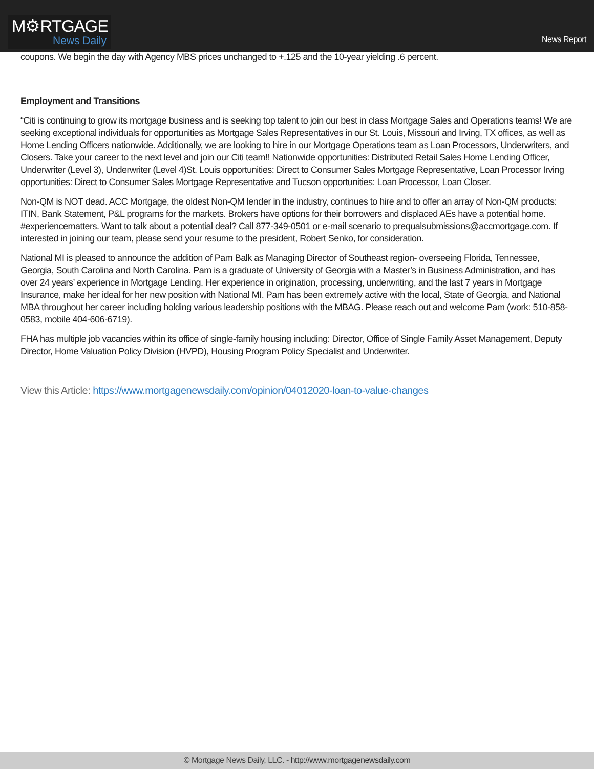M⚙RTGAGE
News Daily
News Report
coupons. We begin the day with Agency MBS prices unchanged to +.125 and the 10-year yielding .6 percent.
Employment and Transitions
“Citi is continuing to grow its mortgage business and is seeking top talent to join our best in class Mortgage Sales and Operations teams! We are seeking exceptional individuals for opportunities as Mortgage Sales Representatives in our St. Louis, Missouri and Irving, TX offices, as well as Home Lending Officers nationwide. Additionally, we are looking to hire in our Mortgage Operations team as Loan Processors, Underwriters, and Closers. Take your career to the next level and join our Citi team!! Nationwide opportunities: Distributed Retail Sales Home Lending Officer, Underwriter (Level 3), Underwriter (Level 4)St. Louis opportunities: Direct to Consumer Sales Mortgage Representative, Loan Processor Irving opportunities: Direct to Consumer Sales Mortgage Representative and Tucson opportunities: Loan Processor, Loan Closer.
Non-QM is NOT dead. ACC Mortgage, the oldest Non-QM lender in the industry, continues to hire and to offer an array of Non-QM products: ITIN, Bank Statement, P&L programs for the markets. Brokers have options for their borrowers and displaced AEs have a potential home. #experiencematters. Want to talk about a potential deal? Call 877-349-0501 or e-mail scenario to prequalsubmissions@accmortgage.com. If interested in joining our team, please send your resume to the president, Robert Senko, for consideration.
National MI is pleased to announce the addition of Pam Balk as Managing Director of Southeast region- overseeing Florida, Tennessee, Georgia, South Carolina and North Carolina. Pam is a graduate of University of Georgia with a Master’s in Business Administration, and has over 24 years’ experience in Mortgage Lending. Her experience in origination, processing, underwriting, and the last 7 years in Mortgage Insurance, make her ideal for her new position with National MI. Pam has been extremely active with the local, State of Georgia, and National MBA throughout her career including holding various leadership positions with the MBAG. Please reach out and welcome Pam (work: 510-858-0583, mobile 404-606-6719).
FHA has multiple job vacancies within its office of single-family housing including: Director, Office of Single Family Asset Management, Deputy Director, Home Valuation Policy Division (HVPD), Housing Program Policy Specialist and Underwriter.
View this Article: https://www.mortgagenewsdaily.com/opinion/04012020-loan-to-value-changes
© Mortgage News Daily, LLC. - http://www.mortgagenewsdaily.com